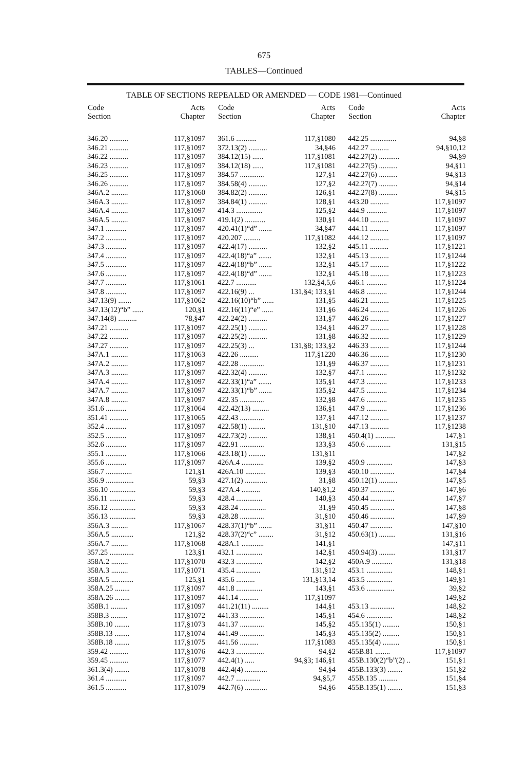675
TABLES—Continued
TABLE OF SECTIONS REPEALED OR AMENDED — CODE 1981—Continued
| Code Section | Acts Chapter |
| --- | --- |
| 346.20 .......... | 117,§1097 |
| 346.21 .......... | 117,§1097 |
| 346.22 .......... | 117,§1097 |
| 346.23 .......... | 117,§1097 |
| 346.25 .......... | 117,§1097 |
| 346.26 .......... | 117,§1097 |
| 346A.2 ......... | 117,§1060 |
| 346A.3 ......... | 117,§1097 |
| 346A.4 ......... | 117,§1097 |
| 346A.5 ......... | 117,§1097 |
| 347.1 ........... | 117,§1097 |
| 347.2 ........... | 117,§1097 |
| 347.3 ........... | 117,§1097 |
| 347.4 ........... | 117,§1097 |
| 347.5 ........... | 117,§1097 |
| 347.6 ........... | 117,§1097 |
| 347.7 ........... | 117,§1061 |
| 347.8 ........... | 117,§1097 |
| 347.13(9) ....... | 117,§1062 |
| 347.13(12)“b” ...... | 120,§1 |
| 347.14(8) .......... | 78,§47 |
| 347.21 .......... | 117,§1097 |
| 347.22 .......... | 117,§1097 |
| 347.27 .......... | 117,§1097 |
| 347A.1 ......... | 117,§1063 |
| 347A.2 ......... | 117,§1097 |
| 347A.3 ......... | 117,§1097 |
| 347A.4 ......... | 117,§1097 |
| 347A.7 ......... | 117,§1097 |
| 347A.8 ......... | 117,§1097 |
| 351.6 ........... | 117,§1064 |
| 351.41 .......... | 117,§1065 |
| 352.4 ........... | 117,§1097 |
| 352.5 ........... | 117,§1097 |
| 352.6 ........... | 117,§1097 |
| 355.1 ........... | 117,§1066 |
| 355.6 ........... | 117,§1097 |
| 356.7 .............. | 121,§1 |
| 356.9 ............... | 59,§3 |
| 356.10 .............. | 59,§3 |
| 356.11 .............. | 59,§3 |
| 356.12 .............. | 59,§3 |
| 356.13 .............. | 59,§3 |
| 356A.3 ......... | 117,§1067 |
| 356A.5 ............ | 121,§2 |
| 356A.7 ......... | 117,§1068 |
| 357.25 ............. | 123,§1 |
| 358A.2 ......... | 117,§1070 |
| 358A.3 ......... | 117,§1071 |
| 358A.5 ............ | 125,§1 |
| 358A.25 ........ | 117,§1097 |
| 358A.26 ........ | 117,§1097 |
| 358B.1 ......... | 117,§1097 |
| 358B.3 ......... | 117,§1072 |
| 358B.10 ........ | 117,§1073 |
| 358B.13 ........ | 117,§1074 |
| 358B.18 ........ | 117,§1075 |
| 359.42 .......... | 117,§1076 |
| 359.45 .......... | 117,§1077 |
| 361.3(4) ........ | 117,§1078 |
| 361.4 ........... | 117,§1097 |
| 361.5 ........... | 117,§1079 |
| Code Section | Acts Chapter |
| --- | --- |
| 361.6 ........... | 117,§1080 |
| 372.13(2) .......... | 34,§46 |
| 384.12(15) ...... | 117,§1081 |
| 384.12(18) ...... | 117,§1081 |
| 384.57 ............. | 127,§1 |
| 384.58(4) .......... | 127,§2 |
| 384.82(2) .......... | 126,§1 |
| 384.84(1) .......... | 128,§1 |
| 414.3 .............. | 125,§2 |
| 419.1(2) ........... | 130,§1 |
| 420.41(1)“d” ....... | 34,§47 |
| 420.207 ......... | 117,§1082 |
| 422.4(17) .......... | 132,§2 |
| 422.4(18)“a” ....... | 132,§1 |
| 422.4(18)“b” ....... | 132,§1 |
| 422.4(18)“d” ....... | 132,§1 |
| 422.7 ........... | 132,§4,5,6 |
| 422.16(9) ... | 131,§4; 133,§1 |
| 422.16(10)“b” ...... | 131,§5 |
| 422.16(11)“e” ...... | 131,§6 |
| 422.24(2) .......... | 131,§7 |
| 422.25(1) .......... | 134,§1 |
| 422.25(2) .......... | 131,§8 |
| 422.25(3) ... | 131,§8; 133,§2 |
| 422.26 .......... | 117,§1220 |
| 422.28 ............. | 131,§9 |
| 422.32(4) .......... | 132,§7 |
| 422.33(1)“a” ....... | 135,§1 |
| 422.33(1)“b” ....... | 135,§2 |
| 422.35 ............. | 132,§8 |
| 422.42(13) ......... | 136,§1 |
| 422.43 ............. | 137,§1 |
| 422.58(1) ......... | 131,§10 |
| 422.73(2) .......... | 138,§1 |
| 422.91 ............. | 133,§3 |
| 423.18(1) ......... | 131,§11 |
| 426A.4 ............ | 139,§2 |
| 426A.10 ........... | 139,§3 |
| 427.1(2) ............ | 31,§8 |
| 427A.4 .......... | 140,§1,2 |
| 428.4 .............. | 140,§3 |
| 428.24 .............. | 31,§9 |
| 428.28 ............. | 31,§10 |
| 428.37(1)“b” ....... | 31,§11 |
| 428.37(2)“c” ........ | 31,§12 |
| 428A.1 ............ | 141,§1 |
| 432.1 .............. | 142,§1 |
| 432.3 .............. | 142,§2 |
| 435.4 ............. | 131,§12 |
| 435.6 .......... | 131,§13,14 |
| 441.8 .............. | 143,§1 |
| 441.14 .......... | 117,§1097 |
| 441.21(11) ......... | 144,§1 |
| 441.33 ............. | 145,§1 |
| 441.37 ............. | 145,§2 |
| 441.49 ............. | 145,§3 |
| 441.56 .......... | 117,§1083 |
| 442.3 ............... | 94,§2 |
| 442.4(1) ..... | 94,§3; 146,§1 |
| 442.4(4) ............ | 94,§4 |
| 442.7 ............. | 94,§5,7 |
| 442.7(6) ............ | 94,§6 |
| Code Section | Acts Chapter |
| --- | --- |
| 442.25 .............. | 94,§8 |
| 442.27 .......... | 94,§10,12 |
| 442.27(2) ........... | 94,§9 |
| 442.27(5) .......... | 94,§11 |
| 442.27(6) .......... | 94,§13 |
| 442.27(7) .......... | 94,§14 |
| 442.27(8) .......... | 94,§15 |
| 443.20 .......... | 117,§1097 |
| 444.9 ........... | 117,§1097 |
| 444.10 .......... | 117,§1097 |
| 444.11 .......... | 117,§1097 |
| 444.12 .......... | 117,§1097 |
| 445.11 .......... | 117,§1221 |
| 445.13 .......... | 117,§1244 |
| 445.17 .......... | 117,§1222 |
| 445.18 .......... | 117,§1223 |
| 446.1 ........... | 117,§1224 |
| 446.8 ........... | 117,§1244 |
| 446.21 .......... | 117,§1225 |
| 446.24 .......... | 117,§1226 |
| 446.26 .......... | 117,§1227 |
| 446.27 .......... | 117,§1228 |
| 446.32 .......... | 117,§1229 |
| 446.33 .......... | 117,§1244 |
| 446.36 .......... | 117,§1230 |
| 446.37 .......... | 117,§1231 |
| 447.1 ........... | 117,§1232 |
| 447.3 ........... | 117,§1233 |
| 447.5 ........... | 117,§1234 |
| 447.6 ........... | 117,§1235 |
| 447.9 ........... | 117,§1236 |
| 447.12 .......... | 117,§1237 |
| 447.13 .......... | 117,§1238 |
| 450.4(1) ........... | 147,§1 |
| 450.6 ............. | 131,§15 |
| | 147,§2 |
| 450.9 .............. | 147,§3 |
| 450.10 ............. | 147,§4 |
| 450.12(1) .......... | 147,§5 |
| 450.37 ............. | 147,§6 |
| 450.44 ............. | 147,§7 |
| 450.45 ............. | 147,§8 |
| 450.46 ............. | 147,§9 |
| 450.47 ............ | 147,§10 |
| 450.63(1) ......... | 131,§16 |
| | 147,§11 |
| 450.94(3) ......... | 131,§17 |
| 450A.9 ........... | 131,§18 |
| 453.1 .............. | 148,§1 |
| 453.5 .............. | 149,§1 |
| 453.6 ............... | 39,§2 |
| | 149,§2 |
| 453.13 ............. | 148,§2 |
| 454.6 .............. | 148,§2 |
| 455.135(1) ......... | 150,§1 |
| 455.135(2) ......... | 150,§1 |
| 455.135(4) ......... | 150,§1 |
| 455B.81 ........ | 117,§1097 |
| 455B.130(2)“b”(2) .. | 151,§1 |
| 455B.133(3) ........ | 151,§2 |
| 455B.135 .......... | 151,§4 |
| 455B.135(1) ........ | 151,§3 |